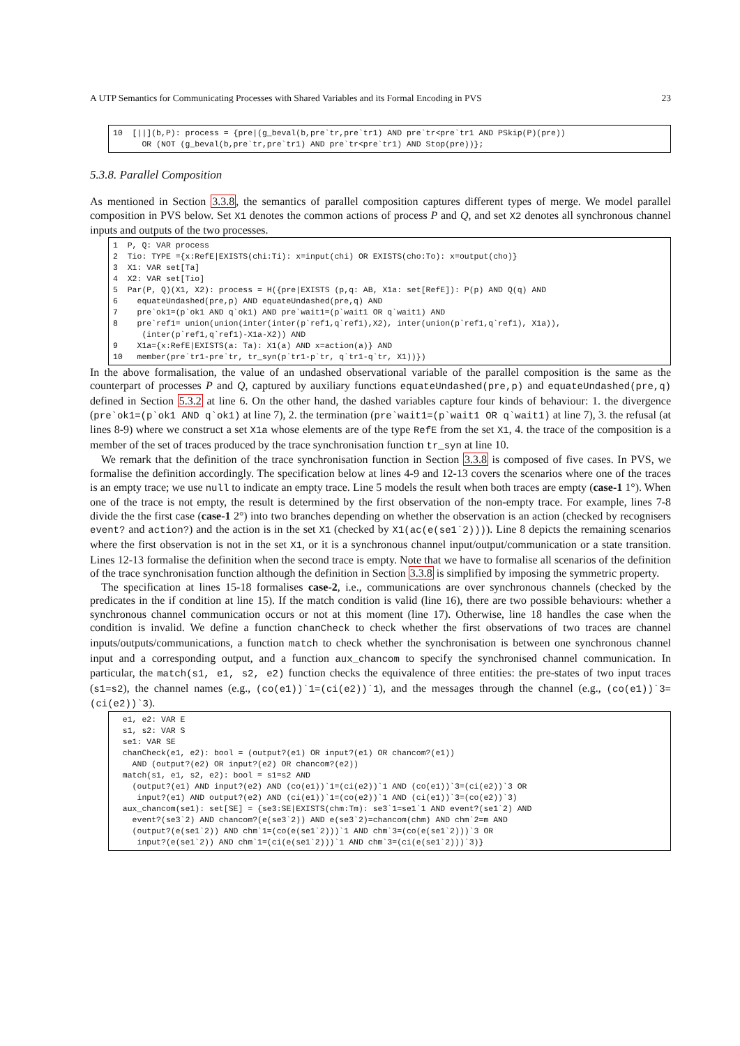A UTP Semantics for Communicating Processes with Shared Variables and its Formal Encoding in PVS 23
10  [||](b,P): process = {pre|(g_beval(b,pre`tr,pre`tr1) AND pre`tr<pre`tr1 AND PSkip(P)(pre))
      OR (NOT (g_beval(b,pre`tr,pre`tr1) AND pre`tr<pre`tr1) AND Stop(pre))};
5.3.8. Parallel Composition
As mentioned in Section 3.3.8, the semantics of parallel composition captures different types of merge. We model parallel composition in PVS below. Set X1 denotes the common actions of process P and Q, and set X2 denotes all synchronous channel inputs and outputs of the two processes.
1  P, Q: VAR process
2  Tio: TYPE ={x:RefE|EXISTS(chi:Ti): x=input(chi) OR EXISTS(cho:To): x=output(cho)}
3  X1: VAR set[Ta]
4  X2: VAR set[Tio]
5  Par(P, Q)(X1, X2): process = H({pre|EXISTS (p,q: AB, X1a: set[RefE]): P(p) AND Q(q) AND
6    equateUndashed(pre,p) AND equateUndashed(pre,q) AND
7    pre`ok1=(p`ok1 AND q`ok1) AND pre`wait1=(p`wait1 OR q`wait1) AND
8    pre`ref1= union(union(inter(inter(p`ref1,q`ref1),X2), inter(union(p`ref1,q`ref1), X1a)),
      (inter(p`ref1,q`ref1)-X1a-X2)) AND
9    X1a={x:RefE|EXISTS(a: Ta): X1(a) AND x=action(a)} AND
10   member(pre`tr1-pre`tr, tr_syn(p`tr1-p`tr, q`tr1-q`tr, X1))})
In the above formalisation, the value of an undashed observational variable of the parallel composition is the same as the counterpart of processes P and Q, captured by auxiliary functions equateUndashed(pre,p) and equateUndashed(pre,q) defined in Section 5.3.2 at line 6. On the other hand, the dashed variables capture four kinds of behaviour: 1. the divergence (pre`ok1=(p`ok1 AND q`ok1) at line 7), 2. the termination (pre`wait1=(p`wait1 OR q`wait1) at line 7), 3. the refusal (at lines 8-9) where we construct a set X1a whose elements are of the type RefE from the set X1, 4. the trace of the composition is a member of the set of traces produced by the trace synchronisation function tr_syn at line 10.
We remark that the definition of the trace synchronisation function in Section 3.3.8 is composed of five cases. In PVS, we formalise the definition accordingly. The specification below at lines 4-9 and 12-13 covers the scenarios where one of the traces is an empty trace; we use null to indicate an empty trace. Line 5 models the result when both traces are empty (case-1 1°). When one of the trace is not empty, the result is determined by the first observation of the non-empty trace. For example, lines 7-8 divide the the first case (case-1 2°) into two branches depending on whether the observation is an action (checked by recognisers event? and action?) and the action is in the set X1 (checked by X1(ac(e(se1`2)))). Line 8 depicts the remaining scenarios where the first observation is not in the set X1, or it is a synchronous channel input/output/communication or a state transition. Lines 12-13 formalise the definition when the second trace is empty. Note that we have to formalise all scenarios of the definition of the trace synchronisation function although the definition in Section 3.3.8 is simplified by imposing the symmetric property.
The specification at lines 15-18 formalises case-2, i.e., communications are over synchronous channels (checked by the predicates in the if condition at line 15). If the match condition is valid (line 16), there are two possible behaviours: whether a synchronous channel communication occurs or not at this moment (line 17). Otherwise, line 18 handles the case when the condition is invalid. We define a function chanCheck to check whether the first observations of two traces are channel inputs/outputs/communications, a function match to check whether the synchronisation is between one synchronous channel input and a corresponding output, and a function aux_chancom to specify the synchronised channel communication. In particular, the match(s1, e1, s2, e2) function checks the equivalence of three entities: the pre-states of two input traces (s1=s2), the channel names (e.g., (co(e1))`1=(ci(e2))`1), and the messages through the channel (e.g., (co(e1))`3=(ci(e2))`3).
  e1, e2: VAR E
  s1, s2: VAR S
  se1: VAR SE
  chanCheck(e1, e2): bool = (output?(e1) OR input?(e1) OR chancom?(e1))
    AND (output?(e2) OR input?(e2) OR chancom?(e2))
  match(s1, e1, s2, e2): bool = s1=s2 AND
    (output?(e1) AND input?(e2) AND (co(e1))`1=(ci(e2))`1 AND (co(e1))`3=(ci(e2))`3 OR
     input?(e1) AND output?(e2) AND (ci(e1))`1=(co(e2))`1 AND (ci(e1))`3=(co(e2))`3)
  aux_chancom(se1): set[SE] = {se3:SE|EXISTS(chm:Tm): se3`1=se1`1 AND event?(se1`2) AND
    event?(se3`2) AND chancom?(e(se3`2)) AND e(se3`2)=chancom(chm) AND chm`2=m AND
    (output?(e(se1`2)) AND chm`1=(co(e(se1`2)))`1 AND chm`3=(co(e(se1`2)))`3 OR
     input?(e(se1`2)) AND chm`1=(ci(e(se1`2)))`1 AND chm`3=(ci(e(se1`2)))`3)}